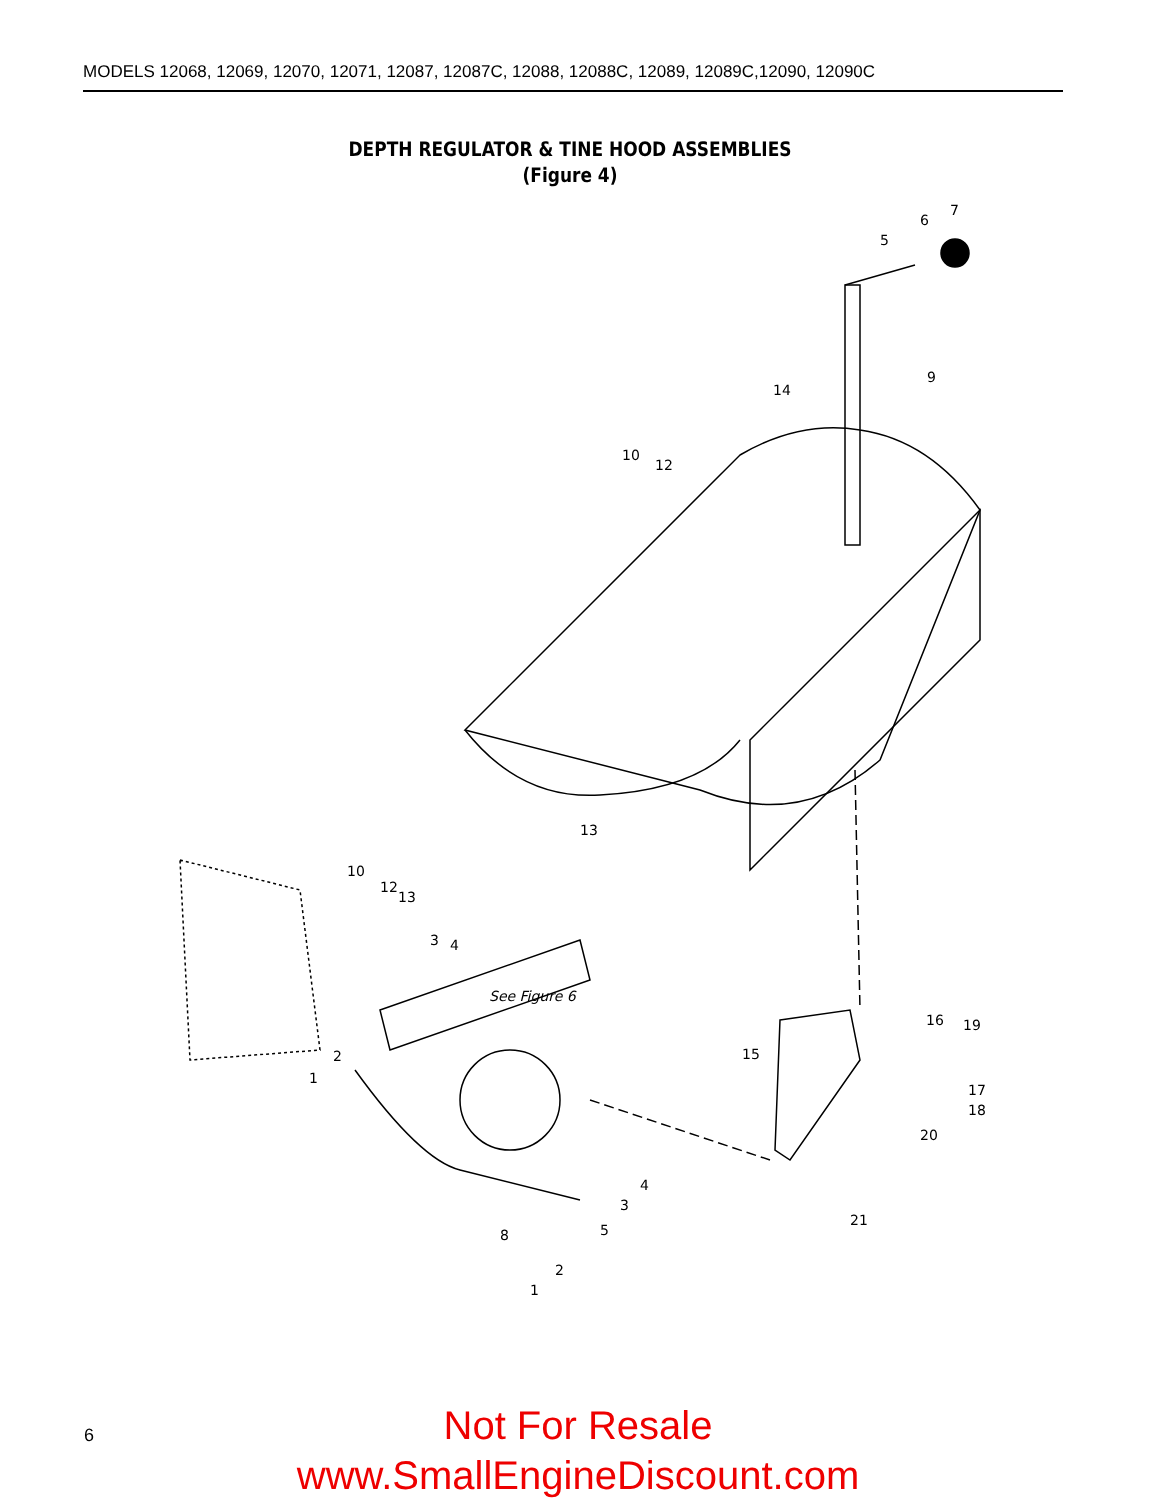MODELS 12068, 12069, 12070, 12071, 12087, 12087C, 12088, 12088C, 12089, 12089C,12090, 12090C
DEPTH REGULATOR & TINE HOOD ASSEMBLIES
(Figure 4)
5
6
7
9
10
12
14
13
10
12
13
3
4
See Figure 6
2
1
15
16
19
17
18
20
21
4
3
5
8
2
1
6
Not For Resale
www.SmallEngineDiscount.com